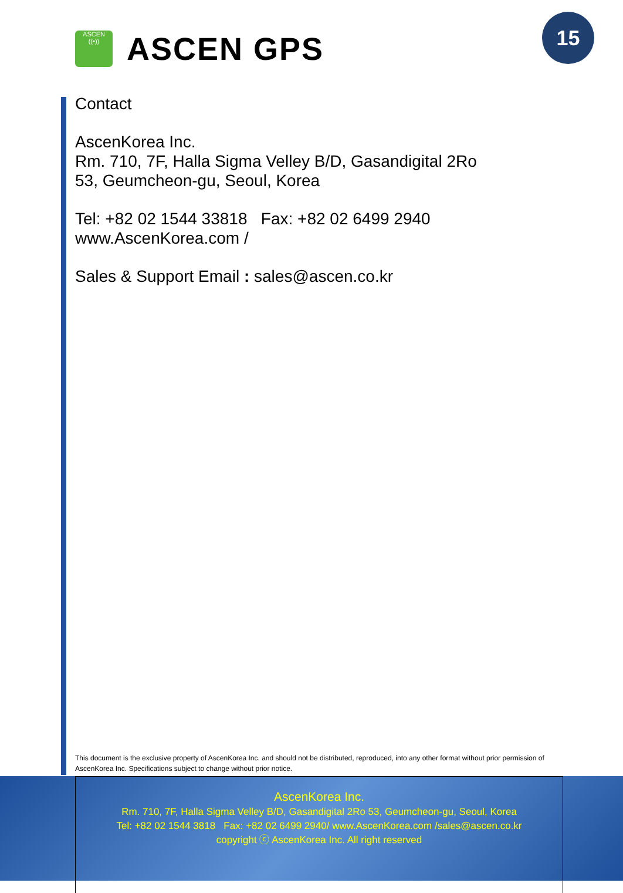ASCEN
((•))
ASCEN GPS
15
Contact
AscenKorea Inc.
Rm. 710, 7F, Halla Sigma Velley B/D, Gasandigital 2Ro
53, Geumcheon-gu, Seoul, Korea
Tel: +82 02 1544 33818 Fax: +82 02 6499 2940
www.AscenKorea.com /
Sales & Support Email : sales@ascen.co.kr
This document is the exclusive property of AscenKorea Inc. and should not be distributed, reproduced, into any other format without prior permission of AscenKorea Inc. Specifications subject to change without prior notice.
AscenKorea Inc.
Rm. 710, 7F, Halla Sigma Velley B/D, Gasandigital 2Ro 53, Geumcheon-gu, Seoul, Korea
Tel: +82 02 1544 3818 Fax: +82 02 6499 2940/ www.AscenKorea.com /sales@ascen.co.kr
copyright ⓒ AscenKorea Inc. All right reserved